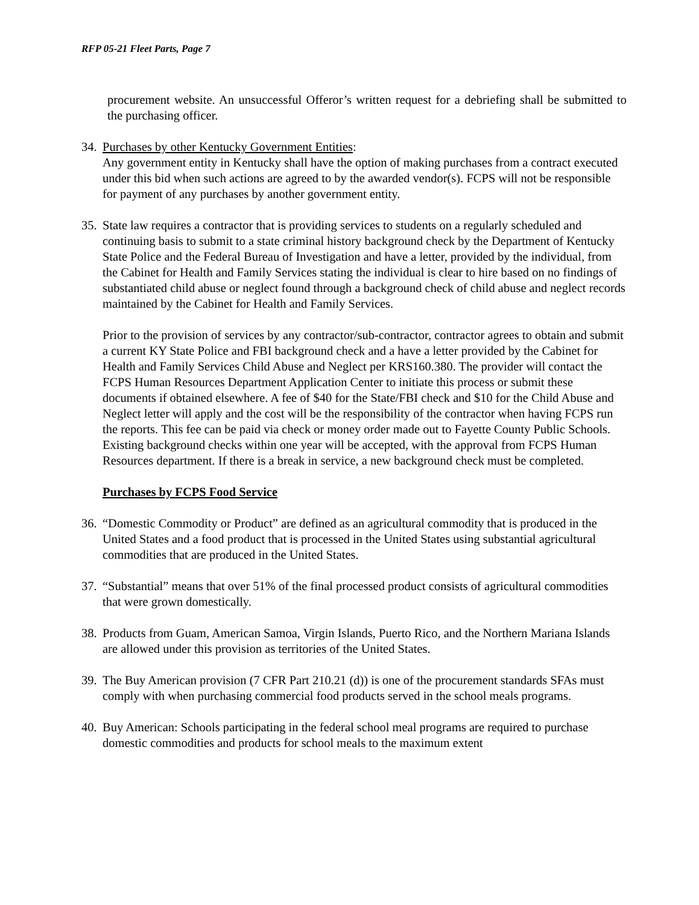RFP 05-21 Fleet Parts, Page 7
procurement website. An unsuccessful Offeror’s written request for a debriefing shall be submitted to the purchasing officer.
34.
Purchases by other Kentucky Government Entities:
Any government entity in Kentucky shall have the option of making purchases from a contract executed under this bid when such actions are agreed to by the awarded vendor(s). FCPS will not be responsible for payment of any purchases by another government entity.
35.
State law requires a contractor that is providing services to students on a regularly scheduled and continuing basis to submit to a state criminal history background check by the Department of Kentucky State Police and the Federal Bureau of Investigation and have a letter, provided by the individual, from the Cabinet for Health and Family Services stating the individual is clear to hire based on no findings of substantiated child abuse or neglect found through a background check of child abuse and neglect records maintained by the Cabinet for Health and Family Services.
Prior to the provision of services by any contractor/sub-contractor, contractor agrees to obtain and submit a current KY State Police and FBI background check and a have a letter provided by the Cabinet for Health and Family Services Child Abuse and Neglect per KRS160.380. The provider will contact the FCPS Human Resources Department Application Center to initiate this process or submit these documents if obtained elsewhere. A fee of $40 for the State/FBI check and $10 for the Child Abuse and Neglect letter will apply and the cost will be the responsibility of the contractor when having FCPS run the reports. This fee can be paid via check or money order made out to Fayette County Public Schools. Existing background checks within one year will be accepted, with the approval from FCPS Human Resources department. If there is a break in service, a new background check must be completed.
Purchases by FCPS Food Service
36.
“Domestic Commodity or Product” are defined as an agricultural commodity that is produced in the United States and a food product that is processed in the United States using substantial agricultural commodities that are produced in the United States.
37.
“Substantial” means that over 51% of the final processed product consists of agricultural commodities that were grown domestically.
38.
Products from Guam, American Samoa, Virgin Islands, Puerto Rico, and the Northern Mariana Islands are allowed under this provision as territories of the United States.
39.
The Buy American provision (7 CFR Part 210.21 (d)) is one of the procurement standards SFAs must comply with when purchasing commercial food products served in the school meals programs.
40.
Buy American: Schools participating in the federal school meal programs are required to purchase domestic commodities and products for school meals to the maximum extent